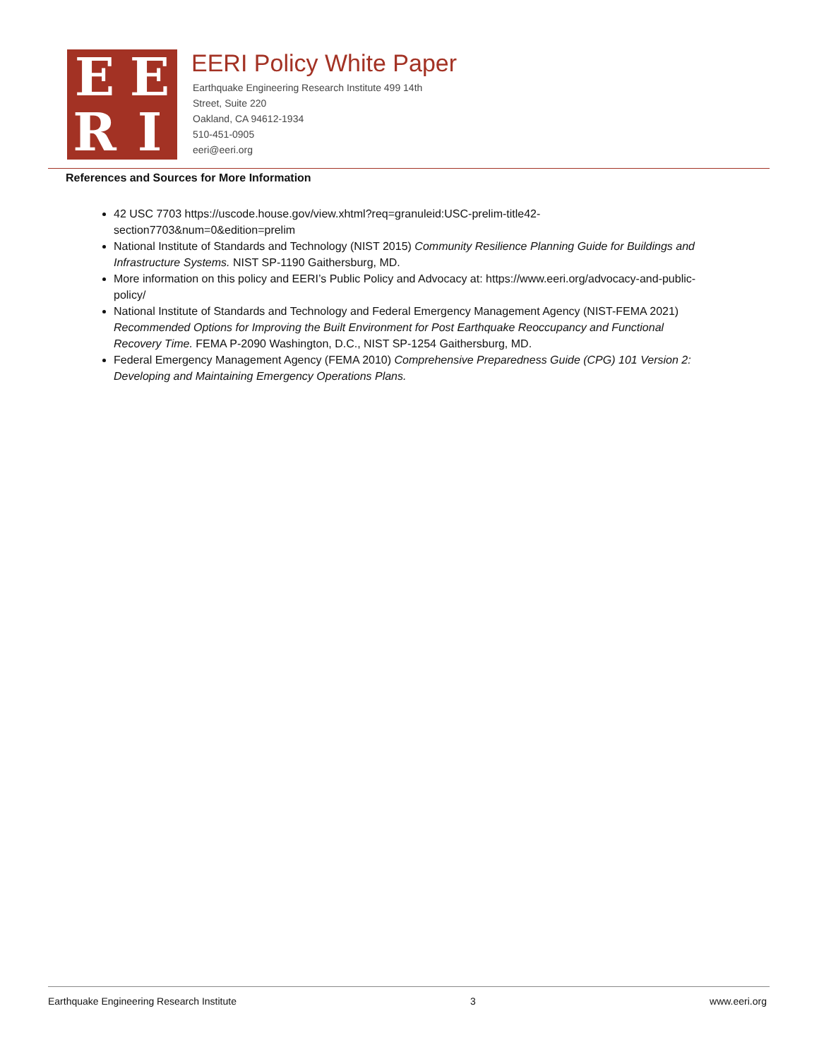E
E
R
I
EERI Policy White Paper
Earthquake Engineering Research Institute 499 14th Street, Suite 220
Oakland, CA 94612-1934
510-451-0905
eeri@eeri.org
References and Sources for More Information
42 USC 7703 https://uscode.house.gov/view.xhtml?req=granuleid:USC-prelim-title42-section7703&num=0&edition=prelim
National Institute of Standards and Technology (NIST 2015) Community Resilience Planning Guide for Buildings and Infrastructure Systems. NIST SP-1190 Gaithersburg, MD.
More information on this policy and EERI’s Public Policy and Advocacy at: https://www.eeri.org/advocacy-and-public-policy/
National Institute of Standards and Technology and Federal Emergency Management Agency (NIST-FEMA 2021) Recommended Options for Improving the Built Environment for Post Earthquake Reoccupancy and Functional Recovery Time. FEMA P-2090 Washington, D.C., NIST SP-1254 Gaithersburg, MD.
Federal Emergency Management Agency (FEMA 2010) Comprehensive Preparedness Guide (CPG) 101 Version 2: Developing and Maintaining Emergency Operations Plans.
Earthquake Engineering Research Institute 3 www.eeri.org